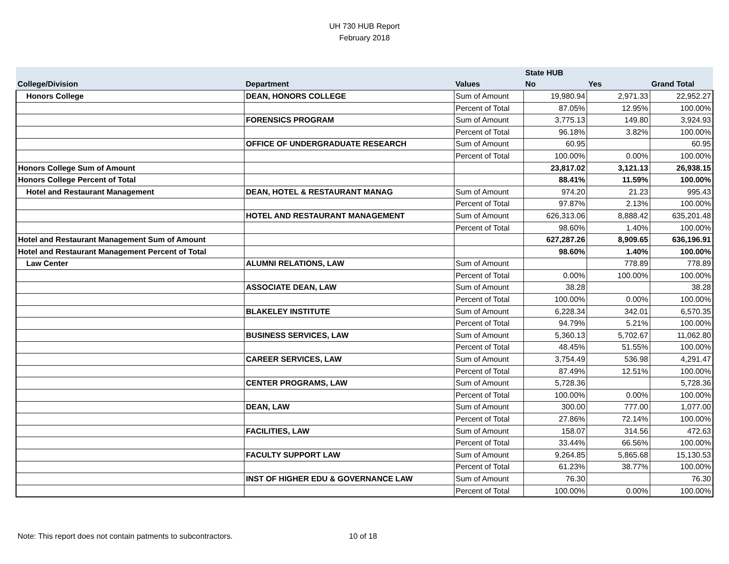UH 730 HUB Report
February 2018
| | | | State HUB | | |
| --- | --- | --- | --- | --- | --- |
| College/Division | Department | Values | No | Yes | Grand Total |
| Honors College | DEAN, HONORS COLLEGE | Sum of Amount | 19,980.94 | 2,971.33 | 22,952.27 |
| | | Percent of Total | 87.05% | 12.95% | 100.00% |
| | FORENSICS PROGRAM | Sum of Amount | 3,775.13 | 149.80 | 3,924.93 |
| | | Percent of Total | 96.18% | 3.82% | 100.00% |
| | OFFICE OF UNDERGRADUATE RESEARCH | Sum of Amount | 60.95 | | 60.95 |
| | | Percent of Total | 100.00% | 0.00% | 100.00% |
| Honors College Sum of Amount | | | 23,817.02 | 3,121.13 | 26,938.15 |
| Honors College Percent of Total | | | 88.41% | 11.59% | 100.00% |
| Hotel and Restaurant Management | DEAN, HOTEL & RESTAURANT MANAG | Sum of Amount | 974.20 | 21.23 | 995.43 |
| | | Percent of Total | 97.87% | 2.13% | 100.00% |
| | HOTEL AND RESTAURANT MANAGEMENT | Sum of Amount | 626,313.06 | 8,888.42 | 635,201.48 |
| | | Percent of Total | 98.60% | 1.40% | 100.00% |
| Hotel and Restaurant Management Sum of Amount | | | 627,287.26 | 8,909.65 | 636,196.91 |
| Hotel and Restaurant Management Percent of Total | | | 98.60% | 1.40% | 100.00% |
| Law Center | ALUMNI RELATIONS, LAW | Sum of Amount | | 778.89 | 778.89 |
| | | Percent of Total | 0.00% | 100.00% | 100.00% |
| | ASSOCIATE DEAN, LAW | Sum of Amount | 38.28 | | 38.28 |
| | | Percent of Total | 100.00% | 0.00% | 100.00% |
| | BLAKELEY INSTITUTE | Sum of Amount | 6,228.34 | 342.01 | 6,570.35 |
| | | Percent of Total | 94.79% | 5.21% | 100.00% |
| | BUSINESS SERVICES, LAW | Sum of Amount | 5,360.13 | 5,702.67 | 11,062.80 |
| | | Percent of Total | 48.45% | 51.55% | 100.00% |
| | CAREER SERVICES, LAW | Sum of Amount | 3,754.49 | 536.98 | 4,291.47 |
| | | Percent of Total | 87.49% | 12.51% | 100.00% |
| | CENTER PROGRAMS, LAW | Sum of Amount | 5,728.36 | | 5,728.36 |
| | | Percent of Total | 100.00% | 0.00% | 100.00% |
| | DEAN, LAW | Sum of Amount | 300.00 | 777.00 | 1,077.00 |
| | | Percent of Total | 27.86% | 72.14% | 100.00% |
| | FACILITIES, LAW | Sum of Amount | 158.07 | 314.56 | 472.63 |
| | | Percent of Total | 33.44% | 66.56% | 100.00% |
| | FACULTY SUPPORT LAW | Sum of Amount | 9,264.85 | 5,865.68 | 15,130.53 |
| | | Percent of Total | 61.23% | 38.77% | 100.00% |
| | INST OF HIGHER EDU & GOVERNANCE LAW | Sum of Amount | 76.30 | | 76.30 |
| | | Percent of Total | 100.00% | 0.00% | 100.00% |
Note: This report does not contain patments to subcontractors.
10 of 18